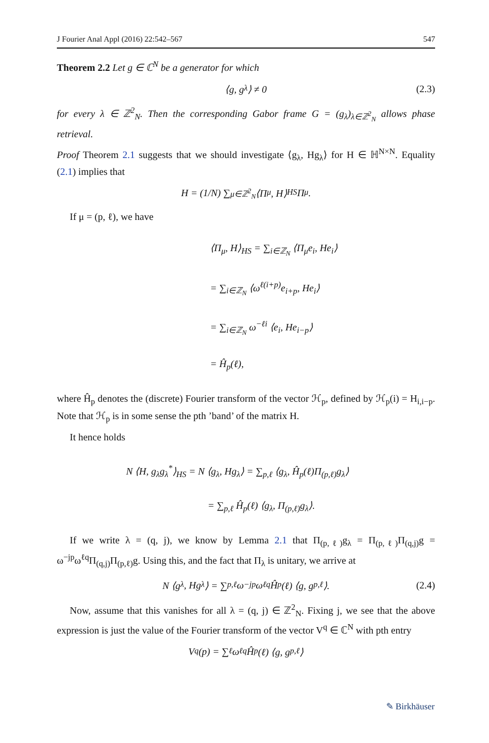J Fourier Anal Appl (2016) 22:542–567 547
Theorem 2.2 Let g ∈ ℂ<sup>N</sup> be a generator for which
⟨g, g<sub>λ</sub>⟩ ≠ 0 (2.3)
for every λ ∈ ℤ<sup>2</sup><sub>N</sub>. Then the corresponding Gabor frame G = (g<sub>λ</sub>)<sub>λ∈ℤ<sup>2</sup><sub>N</sub></sub> allows phase retrieval.
Proof Theorem 2.1 suggests that we should investigate ⟨g<sub>λ</sub>, Hg<sub>λ</sub>⟩ for H ∈ ℍ<sup>N×N</sup>. Equality (2.1) implies that
H = (1/N) ∑<sub>μ∈ℤ<sup>2</sup><sub>N</sub></sub> ⟨Π<sub>μ</sub>, H⟩<sub>HS</sub> Π<sub>μ</sub>.
If μ = (p, ℓ), we have
⟨Π<sub>μ</sub>, H⟩<sub>HS</sub> = ∑<sub>i∈ℤ<sub>N</sub></sub> ⟨Π<sub>μ</sub>e<sub>i</sub>, He<sub>i</sub>⟩
= ∑<sub>i∈ℤ<sub>N</sub></sub> ⟨ω<sup>ℓ(i+p)</sup>e<sub>i+p</sub>, He<sub>i</sub>⟩
= ∑<sub>i∈ℤ<sub>N</sub></sub> ω<sup>−ℓi</sup> ⟨e<sub>i</sub>, He<sub>i−p</sub>⟩
= Ĥ<sub>p</sub>(ℓ),
where Ĥ<sub>p</sub> denotes the (discrete) Fourier transform of the vector ℋ<sub>p</sub>, defined by ℋ<sub>p</sub>(i) = H<sub>i,i−p</sub>. Note that ℋ<sub>p</sub> is in some sense the pth ’band’ of the matrix H.
It hence holds
N ⟨H, g<sub>λ</sub>g<sub>λ</sub><sup>*</sup>⟩<sub>HS</sub> = N ⟨g<sub>λ</sub>, Hg<sub>λ</sub>⟩ = ∑<sub>p,ℓ</sub> ⟨g<sub>λ</sub>, Ĥ<sub>p</sub>(ℓ)Π<sub>(p,ℓ)</sub>g<sub>λ</sub>⟩
= ∑<sub>p,ℓ</sub> Ĥ<sub>p</sub>(ℓ) ⟨g<sub>λ</sub>, Π<sub>(p,ℓ)</sub>g<sub>λ</sub>⟩.
If we write λ = (q, j), we know by Lemma 2.1 that Π<sub>(p,ℓ)</sub>g<sub>λ</sub> = Π<sub>(p,ℓ)</sub>Π<sub>(q,j)</sub>g = ω<sup>−jp</sup>ω<sup>ℓq</sup>Π<sub>(q,j)</sub>Π<sub>(p,ℓ)</sub>g. Using this, and the fact that Π<sub>λ</sub> is unitary, we arrive at
N ⟨g<sub>λ</sub>, Hg<sub>λ</sub>⟩ = ∑<sub>p,ℓ</sub> ω<sup>−jp</sup>ω<sup>ℓq</sup>Ĥ<sub>p</sub>(ℓ) ⟨g, g<sub>p,ℓ</sub>⟩. (2.4)
Now, assume that this vanishes for all λ = (q, j) ∈ ℤ<sup>2</sup><sub>N</sub>. Fixing j, we see that the above expression is just the value of the Fourier transform of the vector V<sup>q</sup> ∈ ℂ<sup>N</sup> with pth entry
V<sup>q</sup>(p) = ∑<sub>ℓ</sub> ω<sup>ℓq</sup>Ĥ<sub>p</sub>(ℓ) ⟨g, g<sub>p,ℓ</sub>⟩
✎ Birkhäuser